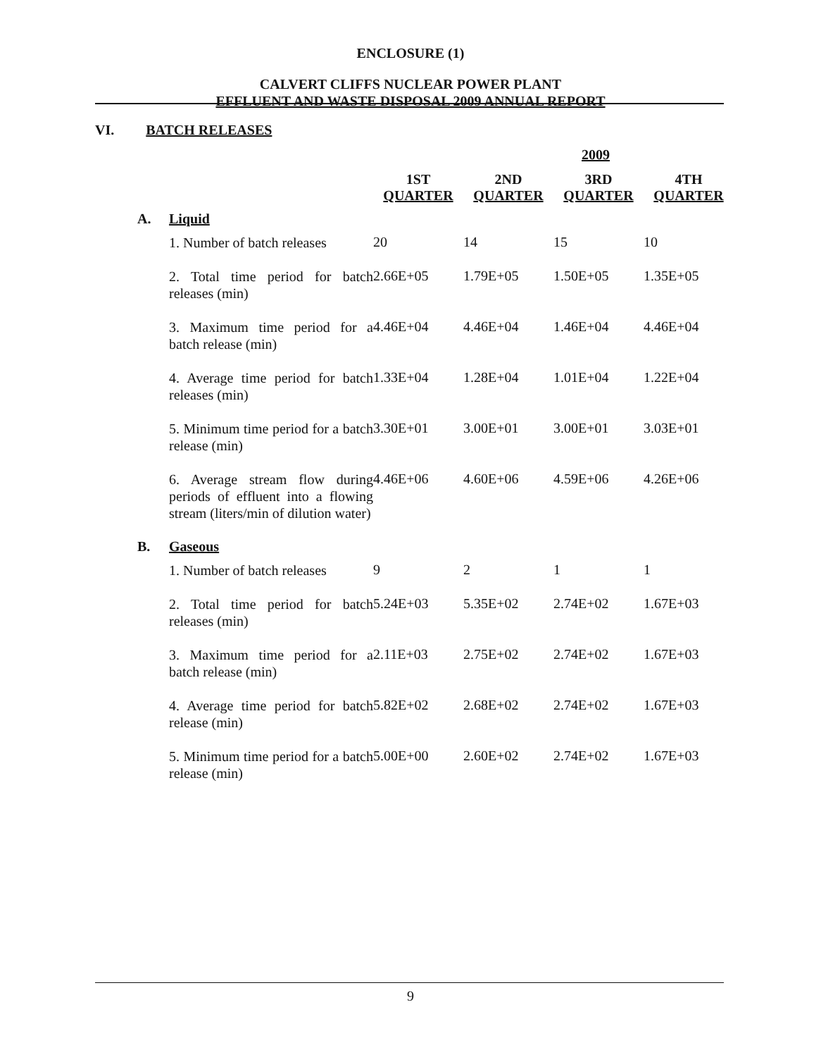ENCLOSURE (1)
CALVERT CLIFFS NUCLEAR POWER PLANT
EFFLUENT AND WASTE DISPOSAL 2009 ANNUAL REPORT
VI. BATCH RELEASES
| | | 2009 | | | |
| --- | --- | --- | --- | --- | --- |
| | | 1ST QUARTER | 2ND QUARTER | 3RD QUARTER | 4TH QUARTER |
| A. | Liquid | | | | |
| | 1. Number of batch releases | 20 | 14 | 15 | 10 |
| | 2. Total time period for batch releases (min) | 2.66E+05 | 1.79E+05 | 1.50E+05 | 1.35E+05 |
| | 3. Maximum time period for a batch release (min) | 4.46E+04 | 4.46E+04 | 1.46E+04 | 4.46E+04 |
| | 4. Average time period for batch releases (min) | 1.33E+04 | 1.28E+04 | 1.01E+04 | 1.22E+04 |
| | 5. Minimum time period for a batch release (min) | 3.30E+01 | 3.00E+01 | 3.00E+01 | 3.03E+01 |
| | 6. Average stream flow during periods of effluent into a flowing stream (liters/min of dilution water) | 4.46E+06 | 4.60E+06 | 4.59E+06 | 4.26E+06 |
| B. | Gaseous | | | | |
| | 1. Number of batch releases | 9 | 2 | 1 | 1 |
| | 2. Total time period for batch releases (min) | 5.24E+03 | 5.35E+02 | 2.74E+02 | 1.67E+03 |
| | 3. Maximum time period for a batch release (min) | 2.11E+03 | 2.75E+02 | 2.74E+02 | 1.67E+03 |
| | 4. Average time period for batch release (min) | 5.82E+02 | 2.68E+02 | 2.74E+02 | 1.67E+03 |
| | 5. Minimum time period for a batch release (min) | 5.00E+00 | 2.60E+02 | 2.74E+02 | 1.67E+03 |
9